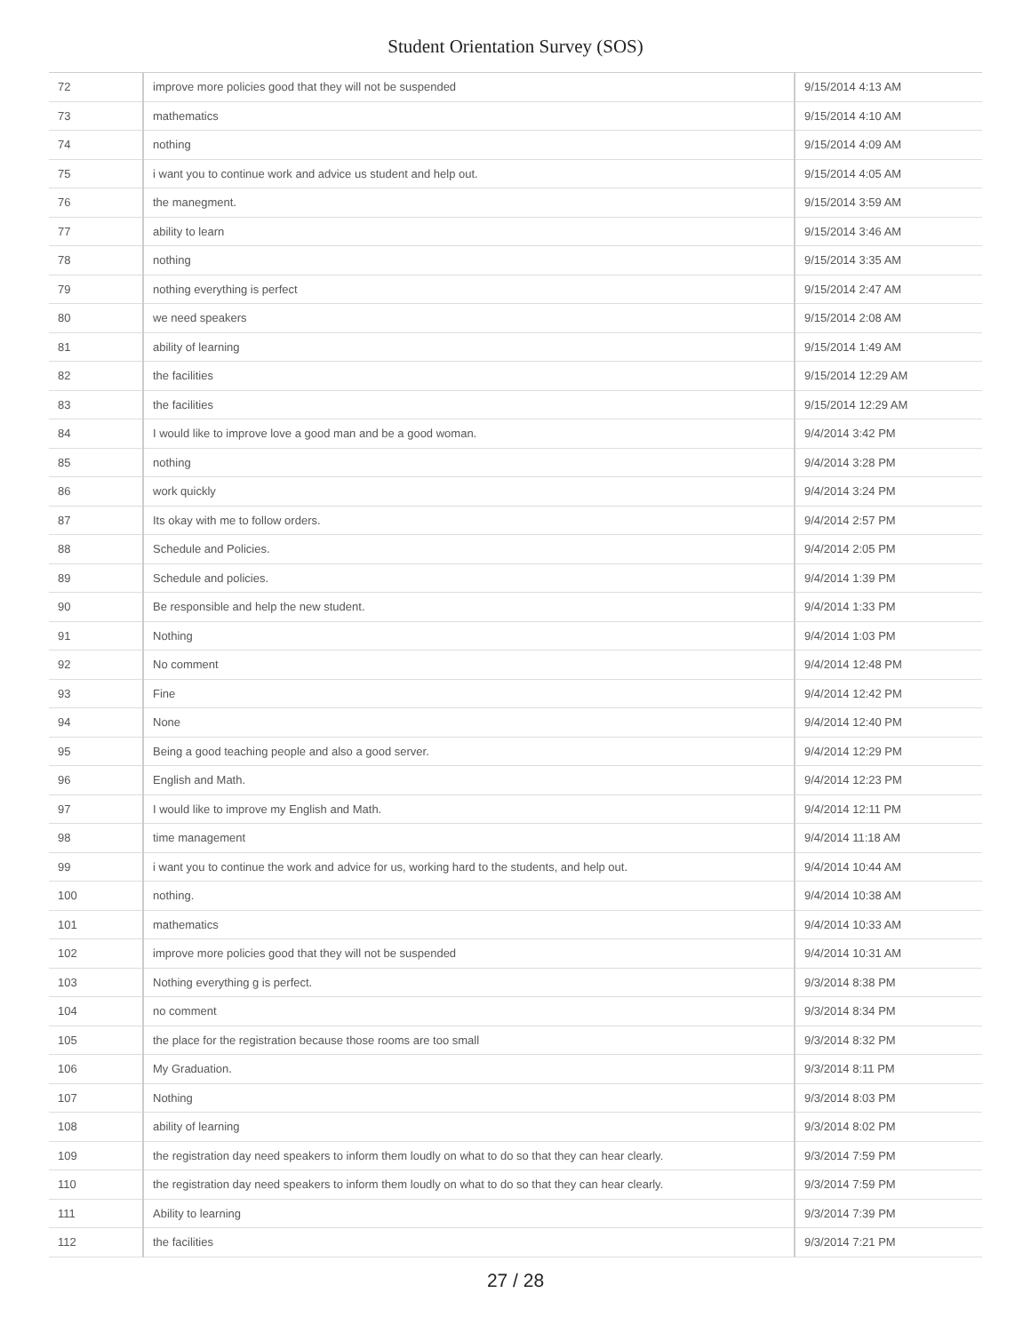Student Orientation Survey (SOS)
| 72 | improve more policies good that they will not be suspended | 9/15/2014 4:13 AM |
| 73 | mathematics | 9/15/2014 4:10 AM |
| 74 | nothing | 9/15/2014 4:09 AM |
| 75 | i want you to continue work and advice us student and help out. | 9/15/2014 4:05 AM |
| 76 | the manegment. | 9/15/2014 3:59 AM |
| 77 | ability to learn | 9/15/2014 3:46 AM |
| 78 | nothing | 9/15/2014 3:35 AM |
| 79 | nothing everything is perfect | 9/15/2014 2:47 AM |
| 80 | we need speakers | 9/15/2014 2:08 AM |
| 81 | ability of learning | 9/15/2014 1:49 AM |
| 82 | the facilities | 9/15/2014 12:29 AM |
| 83 | the facilities | 9/15/2014 12:29 AM |
| 84 | I would like to improve love a good man and be a good woman. | 9/4/2014 3:42 PM |
| 85 | nothing | 9/4/2014 3:28 PM |
| 86 | work quickly | 9/4/2014 3:24 PM |
| 87 | Its okay with me to follow orders. | 9/4/2014 2:57 PM |
| 88 | Schedule and Policies. | 9/4/2014 2:05 PM |
| 89 | Schedule and policies. | 9/4/2014 1:39 PM |
| 90 | Be responsible and help the new student. | 9/4/2014 1:33 PM |
| 91 | Nothing | 9/4/2014 1:03 PM |
| 92 | No comment | 9/4/2014 12:48 PM |
| 93 | Fine | 9/4/2014 12:42 PM |
| 94 | None | 9/4/2014 12:40 PM |
| 95 | Being a good teaching people and also a good server. | 9/4/2014 12:29 PM |
| 96 | English and Math. | 9/4/2014 12:23 PM |
| 97 | I would like to improve my English and Math. | 9/4/2014 12:11 PM |
| 98 | time management | 9/4/2014 11:18 AM |
| 99 | i want you to continue the work and advice for us, working hard to the students, and help out. | 9/4/2014 10:44 AM |
| 100 | nothing. | 9/4/2014 10:38 AM |
| 101 | mathematics | 9/4/2014 10:33 AM |
| 102 | improve more policies good that they will not be suspended | 9/4/2014 10:31 AM |
| 103 | Nothing everything g is perfect. | 9/3/2014 8:38 PM |
| 104 | no comment | 9/3/2014 8:34 PM |
| 105 | the place for the registration because those rooms are too small | 9/3/2014 8:32 PM |
| 106 | My Graduation. | 9/3/2014 8:11 PM |
| 107 | Nothing | 9/3/2014 8:03 PM |
| 108 | ability of learning | 9/3/2014 8:02 PM |
| 109 | the registration day need speakers to inform them loudly on what to do so that they can hear clearly. | 9/3/2014 7:59 PM |
| 110 | the registration day need speakers to inform them loudly on what to do so that they can hear clearly. | 9/3/2014 7:59 PM |
| 111 | Ability to learning | 9/3/2014 7:39 PM |
| 112 | the facilities | 9/3/2014 7:21 PM |
27 / 28